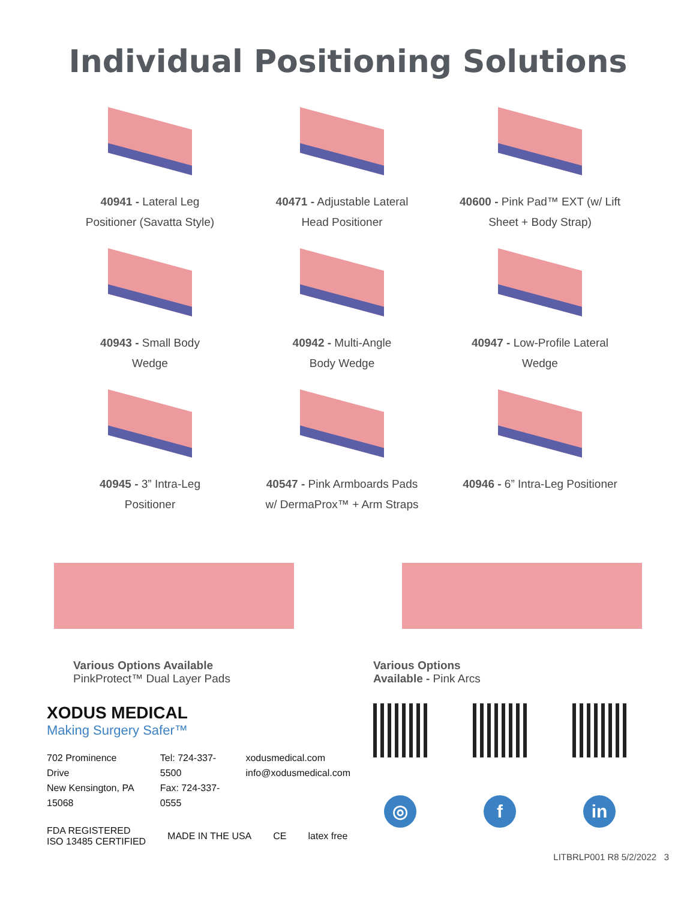Individual Positioning Solutions
40941 - Lateral Leg
Positioner (Savatta Style)
40471 - Adjustable Lateral
Head Positioner
40600 - Pink Pad™ EXT (w/ Lift
Sheet + Body Strap)
40943 - Small Body
Wedge
40942 - Multi-Angle
Body Wedge
40947 - Low-Profile Lateral
Wedge
40945 - 3” Intra-Leg
Positioner
40547 - Pink Armboards Pads
w/ DermaProx™ + Arm Straps
40946 - 6” Intra-Leg Positioner
Various Options Available
PinkProtect™ Dual Layer Pads
Various Options
Available - Pink Arcs
XODUS MEDICAL
Making Surgery Safer™
702 Prominence Drive
New Kensington, PA 15068
Tel: 724-337-5500
Fax: 724-337-0555
xodusmedical.com
info@xodusmedical.com
FDA REGISTERED
ISO 13485 CERTIFIED
MADE IN THE USA CE latex free
◎
f
in
LITBRLP001 R8 5/2/2022 3